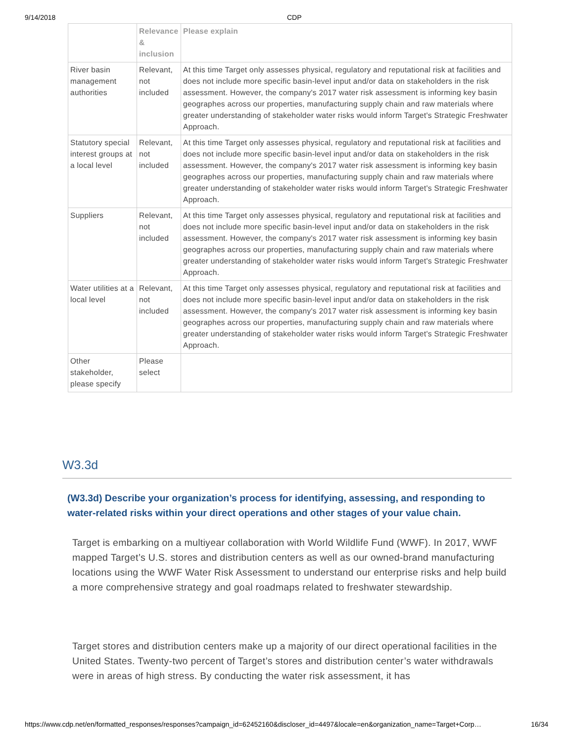9/14/2018 CDP
| | Relevance & inclusion | Please explain |
| --- | --- | --- |
| River basin management authorities | Relevant, not included | At this time Target only assesses physical, regulatory and reputational risk at facilities and does not include more specific basin-level input and/or data on stakeholders in the risk assessment. However, the company's 2017 water risk assessment is informing key basin geographes across our properties, manufacturing supply chain and raw materials where greater understanding of stakeholder water risks would inform Target's Strategic Freshwater Approach. |
| Statutory special interest groups at a local level | Relevant, not included | At this time Target only assesses physical, regulatory and reputational risk at facilities and does not include more specific basin-level input and/or data on stakeholders in the risk assessment. However, the company's 2017 water risk assessment is informing key basin geographes across our properties, manufacturing supply chain and raw materials where greater understanding of stakeholder water risks would inform Target's Strategic Freshwater Approach. |
| Suppliers | Relevant, not included | At this time Target only assesses physical, regulatory and reputational risk at facilities and does not include more specific basin-level input and/or data on stakeholders in the risk assessment. However, the company's 2017 water risk assessment is informing key basin geographes across our properties, manufacturing supply chain and raw materials where greater understanding of stakeholder water risks would inform Target's Strategic Freshwater Approach. |
| Water utilities at a local level | Relevant, not included | At this time Target only assesses physical, regulatory and reputational risk at facilities and does not include more specific basin-level input and/or data on stakeholders in the risk assessment. However, the company's 2017 water risk assessment is informing key basin geographes across our properties, manufacturing supply chain and raw materials where greater understanding of stakeholder water risks would inform Target's Strategic Freshwater Approach. |
| Other stakeholder, please specify | Please select | |
W3.3d
(W3.3d) Describe your organization’s process for identifying, assessing, and responding to water-related risks within your direct operations and other stages of your value chain.
Target is embarking on a multiyear collaboration with World Wildlife Fund (WWF). In 2017, WWF mapped Target’s U.S. stores and distribution centers as well as our owned-brand manufacturing locations using the WWF Water Risk Assessment to understand our enterprise risks and help build a more comprehensive strategy and goal roadmaps related to freshwater stewardship.
Target stores and distribution centers make up a majority of our direct operational facilities in the United States. Twenty-two percent of Target’s stores and distribution center’s water withdrawals were in areas of high stress. By conducting the water risk assessment, it has
https://www.cdp.net/en/formatted_responses/responses?campaign_id=62452160&discloser_id=4497&locale=en&organization_name=Target+Corp… 16/34